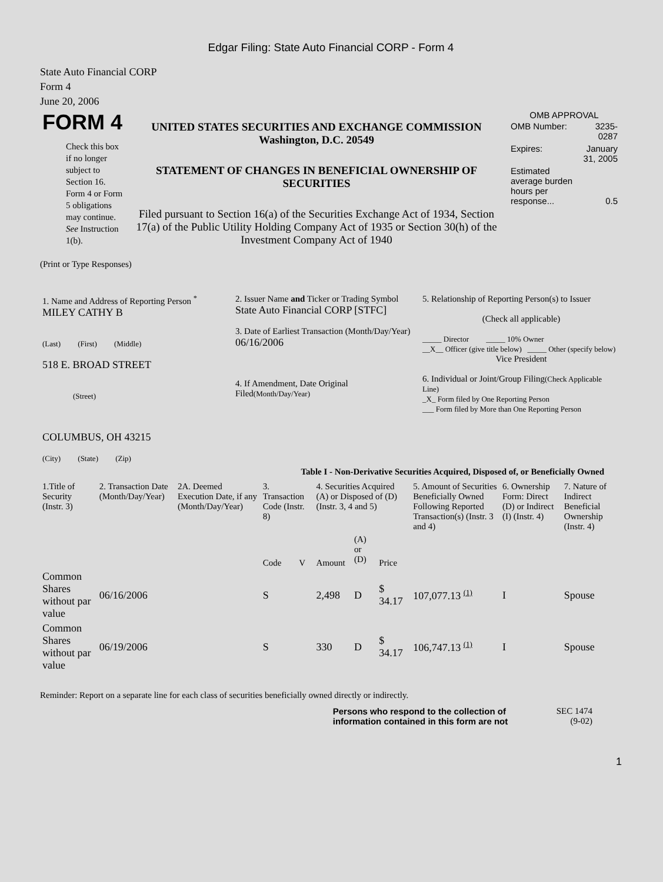Edgar Filing: State Auto Financial CORP - Form 4
State Auto Financial CORP
Form 4
June 20, 2006
| FORM 4 Check this box if no longer subject to Section 16. Form 4 or Form 5 obligations may continue. See Instruction 1(b). | UNITED STATES SECURITIES AND EXCHANGE COMMISSION Washington, D.C. 20549 STATEMENT OF CHANGES IN BENEFICIAL OWNERSHIP OF SECURITIES Filed pursuant to Section 16(a) of the Securities Exchange Act of 1934, Section 17(a) of the Public Utility Holding Company Act of 1935 or Section 30(h) of the Investment Company Act of 1940 | OMB APPROVAL / OMB Number: / 3235-0287 / / Expires: / January 31, 2005 / / Estimated average burden hours per response... / 0.5 / |
(Print or Type Responses)
| 1. Name and Address of Reporting Person <sup>*</sup> MILEY CATHY B (Last) (First) (Middle) 518 E. BROAD STREET (Street) COLUMBUS, OH 43215 (City) (State) (Zip) | 2. Issuer Name and Ticker or Trading Symbol State Auto Financial CORP [STFC] 3. Date of Earliest Transaction (Month/Day/Year) 06/16/2006 4. If Amendment, Date Original Filed (Month/Day/Year) | 5. Relationship of Reporting Person(s) to Issuer (Check all applicable) _____ Director _____ 10% Owner __X__ Officer (give title below) _____ Other (specify below) Vice President 6. Individual or Joint/Group Filing (Check Applicable Line) _X_ Form filed by One Reporting Person ___ Form filed by More than One Reporting Person |
Table I - Non-Derivative Securities Acquired, Disposed of, or Beneficially Owned
| 1.Title of Security (Instr. 3) | 2. Transaction Date (Month/Day/Year) | 2A. Deemed Execution Date, if any (Month/Day/Year) | 3. Transaction Code (Instr. 8) | | 4. Securities Acquired (A) or Disposed of (D) (Instr. 3, 4 and 5) | | | 5. Amount of Securities Beneficially Owned Following Reported Transaction(s) (Instr. 3 and 4) | 6. Ownership Form: Direct (D) or Indirect (I) (Instr. 4) | 7. Nature of Indirect Beneficial Ownership (Instr. 4) |
| --- | --- | --- | --- | --- | --- | --- | --- | --- | --- | --- |
| | | | Code | V | Amount | (A) or (D) | Price | | | |
| Common Shares without par value | 06/16/2006 | | S | | 2,498 | D | $ 34.17 | 107,077.13 <sup>(1)</sup> | I | Spouse |
| Common Shares without par value | 06/19/2006 | | S | | 330 | D | $ 34.17 | 106,747.13 <sup>(1)</sup> | I | Spouse |
Reminder: Report on a separate line for each class of securities beneficially owned directly or indirectly.
Persons who respond to the collection of information contained in this form are not
SEC 1474
(9-02)
1